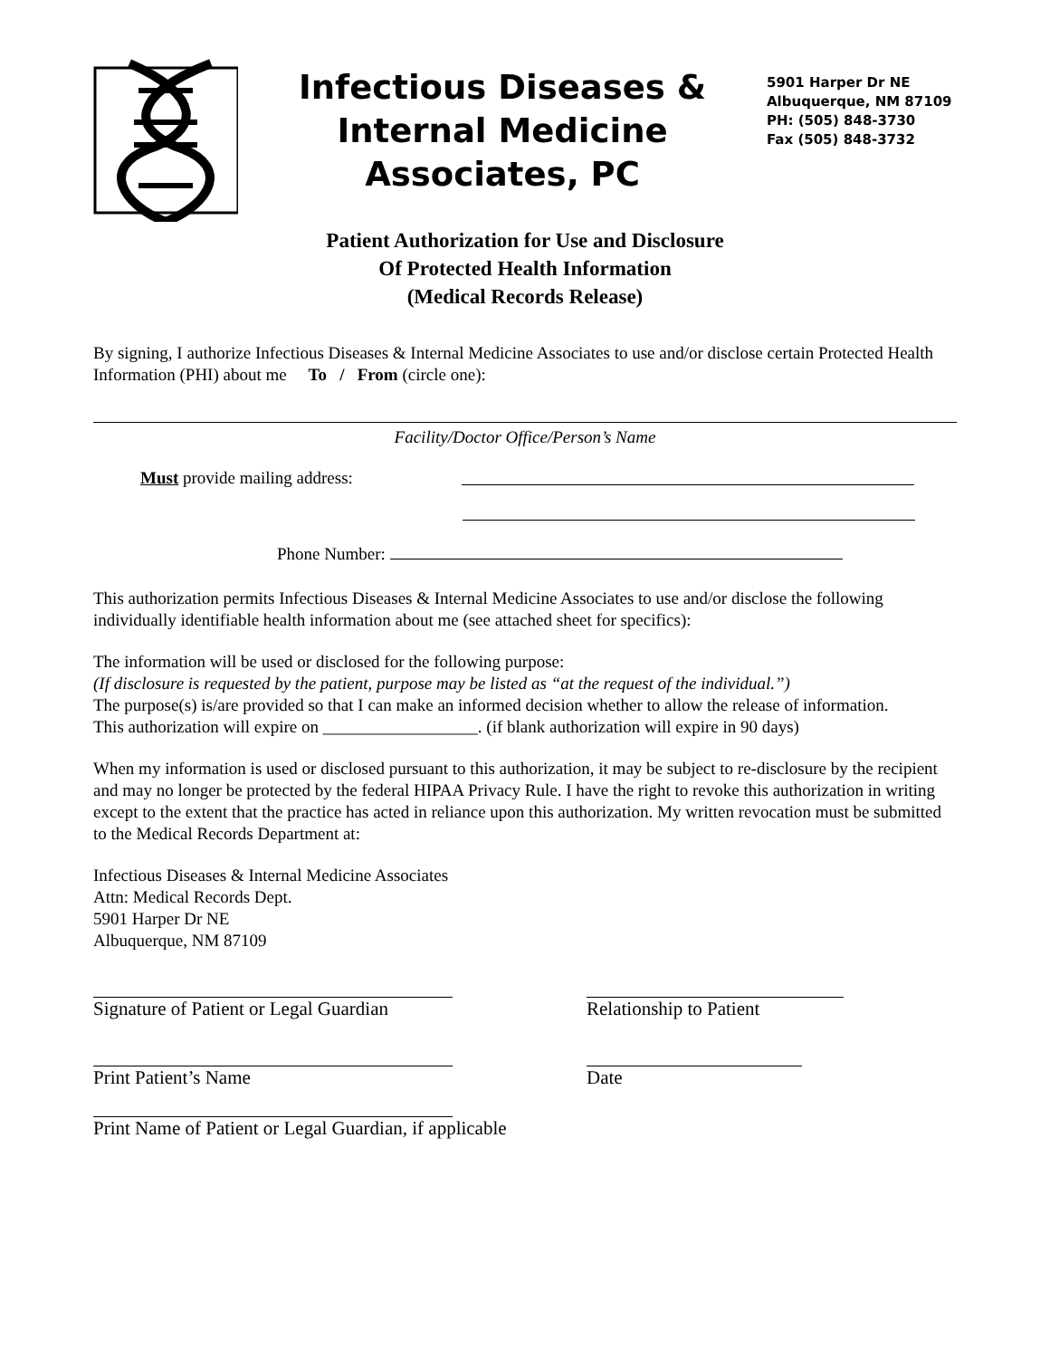Infectious Diseases &
Internal Medicine
Associates, PC
5901 Harper Dr NE
Albuquerque, NM 87109
PH: (505) 848-3730
Fax (505) 848-3732
Patient Authorization for Use and Disclosure
Of Protected Health Information
(Medical Records Release)
By signing, I authorize Infectious Diseases & Internal Medicine Associates to use and/or disclose certain Protected Health Information (PHI) about me To / From (circle one):
Facility/Doctor Office/Person’s Name
Must provide mailing address:
Phone Number:
This authorization permits Infectious Diseases & Internal Medicine Associates to use and/or disclose the following individually identifiable health information about me (see attached sheet for specifics):
The information will be used or disclosed for the following purpose:
(If disclosure is requested by the patient, purpose may be listed as “at the request of the individual.”)
The purpose(s) is/are provided so that I can make an informed decision whether to allow the release of information.
This authorization will expire on __________________. (if blank authorization will expire in 90 days)
When my information is used or disclosed pursuant to this authorization, it may be subject to re-disclosure by the recipient and may no longer be protected by the federal HIPAA Privacy Rule. I have the right to revoke this authorization in writing except to the extent that the practice has acted in reliance upon this authorization. My written revocation must be submitted to the Medical Records Department at:
Infectious Diseases & Internal Medicine Associates
Attn: Medical Records Dept.
5901 Harper Dr NE
Albuquerque, NM 87109
Signature of Patient or Legal Guardian Relationship to Patient
Print Patient’s Name Date
Print Name of Patient or Legal Guardian, if applicable